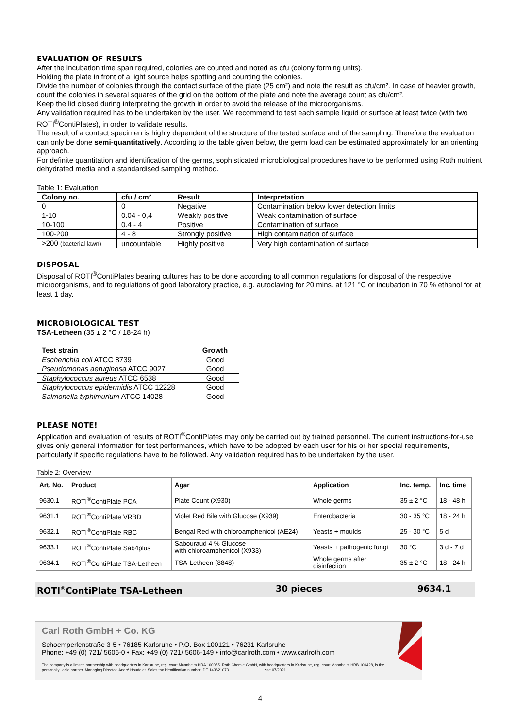EVALUATION OF RESULTS
After the incubation time span required, colonies are counted and noted as cfu (colony forming units).
Holding the plate in front of a light source helps spotting and counting the colonies.
Divide the number of colonies through the contact surface of the plate (25 cm²) and note the result as cfu/cm². In case of heavier growth, count the colonies in several squares of the grid on the bottom of the plate and note the average count as cfu/cm².
Keep the lid closed during interpreting the growth in order to avoid the release of the microorganisms.
Any validation required has to be undertaken by the user. We recommend to test each sample liquid or surface at least twice (with two ROTI<sup>®</sup>ContiPlates), in order to validate results.
The result of a contact specimen is highly dependent of the structure of the tested surface and of the sampling. Therefore the evaluation can only be done semi-quantitatively. According to the table given below, the germ load can be estimated approximately for an orienting approach.
For definite quantitation and identification of the germs, sophisticated microbiological procedures have to be performed using Roth nutrient dehydrated media and a standardised sampling method.
Table 1: Evaluation
| Colony no. | cfu / cm² | Result | Interpretation |
| --- | --- | --- | --- |
| 0 | 0 | Negative | Contamination below lower detection limits |
| 1-10 | 0.04 - 0,4 | Weakly positive | Weak contamination of surface |
| 10-100 | 0.4 - 4 | Positive | Contamination of surface |
| 100-200 | 4 - 8 | Strongly positive | High contamination of surface |
| >200 (bacterial lawn) | uncountable | Highly positive | Very high contamination of surface |
DISPOSAL
Disposal of ROTI<sup>®</sup>ContiPlates bearing cultures has to be done according to all common regulations for disposal of the respective microorganisms, and to regulations of good laboratory practice, e.g. autoclaving for 20 mins. at 121 °C or incubation in 70 % ethanol for at least 1 day.
MICROBIOLOGICAL TEST
TSA-Letheen (35 ± 2 °C / 18-24 h)
| Test strain | Growth |
| --- | --- |
| Escherichia coli ATCC 8739 | Good |
| Pseudomonas aeruginosa ATCC 9027 | Good |
| Staphylococcus aureus ATCC 6538 | Good |
| Staphylococcus epidermidis ATCC 12228 | Good |
| Salmonella typhimurium ATCC 14028 | Good |
PLEASE NOTE!
Application and evaluation of results of ROTI<sup>®</sup>ContiPlates may only be carried out by trained personnel. The current instructions-for-use gives only general information for test performances, which have to be adopted by each user for his or her special requirements, particularly if specific regulations have to be followed. Any validation required has to be undertaken by the user.
Table 2: Overview
| Art. No. | Product | Agar | Application | Inc. temp. | Inc. time |
| --- | --- | --- | --- | --- | --- |
| 9630.1 | ROTI<sup>®</sup>ContiPlate PCA | Plate Count (X930) | Whole germs | 35 ± 2 °C | 18 - 48 h |
| 9631.1 | ROTI<sup>®</sup>ContiPlate VRBD | Violet Red Bile with Glucose (X939) | Enterobacteria | 30 - 35 °C | 18 - 24 h |
| 9632.1 | ROTI<sup>®</sup>ContiPlate RBC | Bengal Red with chloroamphenicol (AE24) | Yeasts + moulds | 25 - 30 °C | 5 d |
| 9633.1 | ROTI<sup>®</sup>ContiPlate Sab4plus | Sabouraud 4 % Glucose with chloroamphenicol (X933) | Yeasts + pathogenic fungi | 30 °C | 3 d - 7 d |
| 9634.1 | ROTI<sup>®</sup>ContiPlate TSA-Letheen | TSA-Letheen (8848) | Whole germs after disinfection | 35 ± 2 °C | 18 - 24 h |
ROTI<sup>®</sup>ContiPlate TSA-Letheen 30 pieces 9634.1
Carl Roth GmbH + Co. KG
Schoemperlenstraße 3-5 • 76185 Karlsruhe • P.O. Box 100121 • 76231 Karlsruhe
Phone: +49 (0) 721/ 5606-0 • Fax: +49 (0) 721/ 5606-149 • info@carlroth.com • www.carlroth.com
The company is a limited partnership with headquarters in Karlsruhe, reg. court Mannheim HRA 100055. Roth Chemie GmbH, with headquarters in Karlsruhe, reg. court Mannheim HRB 100428, is the personally liable partner. Managing Director: André Houdelet. Sales tax identification number: DE 143621073. sse 07/2021
4